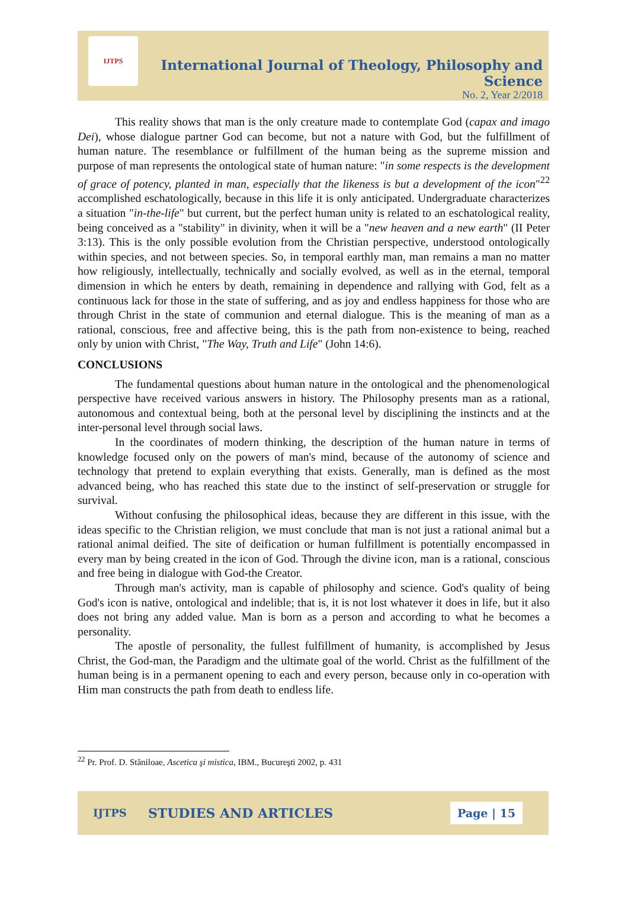IJTPS
International Journal of Theology, Philosophy and Science
No. 2, Year 2/2018
This reality shows that man is the only creature made to contemplate God (capax and imago Dei), whose dialogue partner God can become, but not a nature with God, but the fulfillment of human nature. The resemblance or fulfillment of the human being as the supreme mission and purpose of man represents the ontological state of human nature: "in some respects is the development of grace of potency, planted in man, especially that the likeness is but a development of the icon"<sup>22</sup> accomplished eschatologically, because in this life it is only anticipated. Undergraduate characterizes a situation "in-the-life" but current, but the perfect human unity is related to an eschatological reality, being conceived as a "stability" in divinity, when it will be a "new heaven and a new earth" (II Peter 3:13). This is the only possible evolution from the Christian perspective, understood ontologically within species, and not between species. So, in temporal earthly man, man remains a man no matter how religiously, intellectually, technically and socially evolved, as well as in the eternal, temporal dimension in which he enters by death, remaining in dependence and rallying with God, felt as a continuous lack for those in the state of suffering, and as joy and endless happiness for those who are through Christ in the state of communion and eternal dialogue. This is the meaning of man as a rational, conscious, free and affective being, this is the path from non-existence to being, reached only by union with Christ, "The Way, Truth and Life" (John 14:6).
CONCLUSIONS
The fundamental questions about human nature in the ontological and the phenomenological perspective have received various answers in history. The Philosophy presents man as a rational, autonomous and contextual being, both at the personal level by disciplining the instincts and at the inter-personal level through social laws.
In the coordinates of modern thinking, the description of the human nature in terms of knowledge focused only on the powers of man's mind, because of the autonomy of science and technology that pretend to explain everything that exists. Generally, man is defined as the most advanced being, who has reached this state due to the instinct of self-preservation or struggle for survival.
Without confusing the philosophical ideas, because they are different in this issue, with the ideas specific to the Christian religion, we must conclude that man is not just a rational animal but a rational animal deified. The site of deification or human fulfillment is potentially encompassed in every man by being created in the icon of God. Through the divine icon, man is a rational, conscious and free being in dialogue with God-the Creator.
Through man's activity, man is capable of philosophy and science. God's quality of being God's icon is native, ontological and indelible; that is, it is not lost whatever it does in life, but it also does not bring any added value. Man is born as a person and according to what he becomes a personality.
The apostle of personality, the fullest fulfillment of humanity, is accomplished by Jesus Christ, the God-man, the Paradigm and the ultimate goal of the world. Christ as the fulfillment of the human being is in a permanent opening to each and every person, because only in co-operation with Him man constructs the path from death to endless life.
<sup>22</sup> Pr. Prof. D. Stăniloae, Ascetica şi mistica, IBM., Bucureşti 2002, p. 431
IJTPS STUDIES AND ARTICLES Page | 15